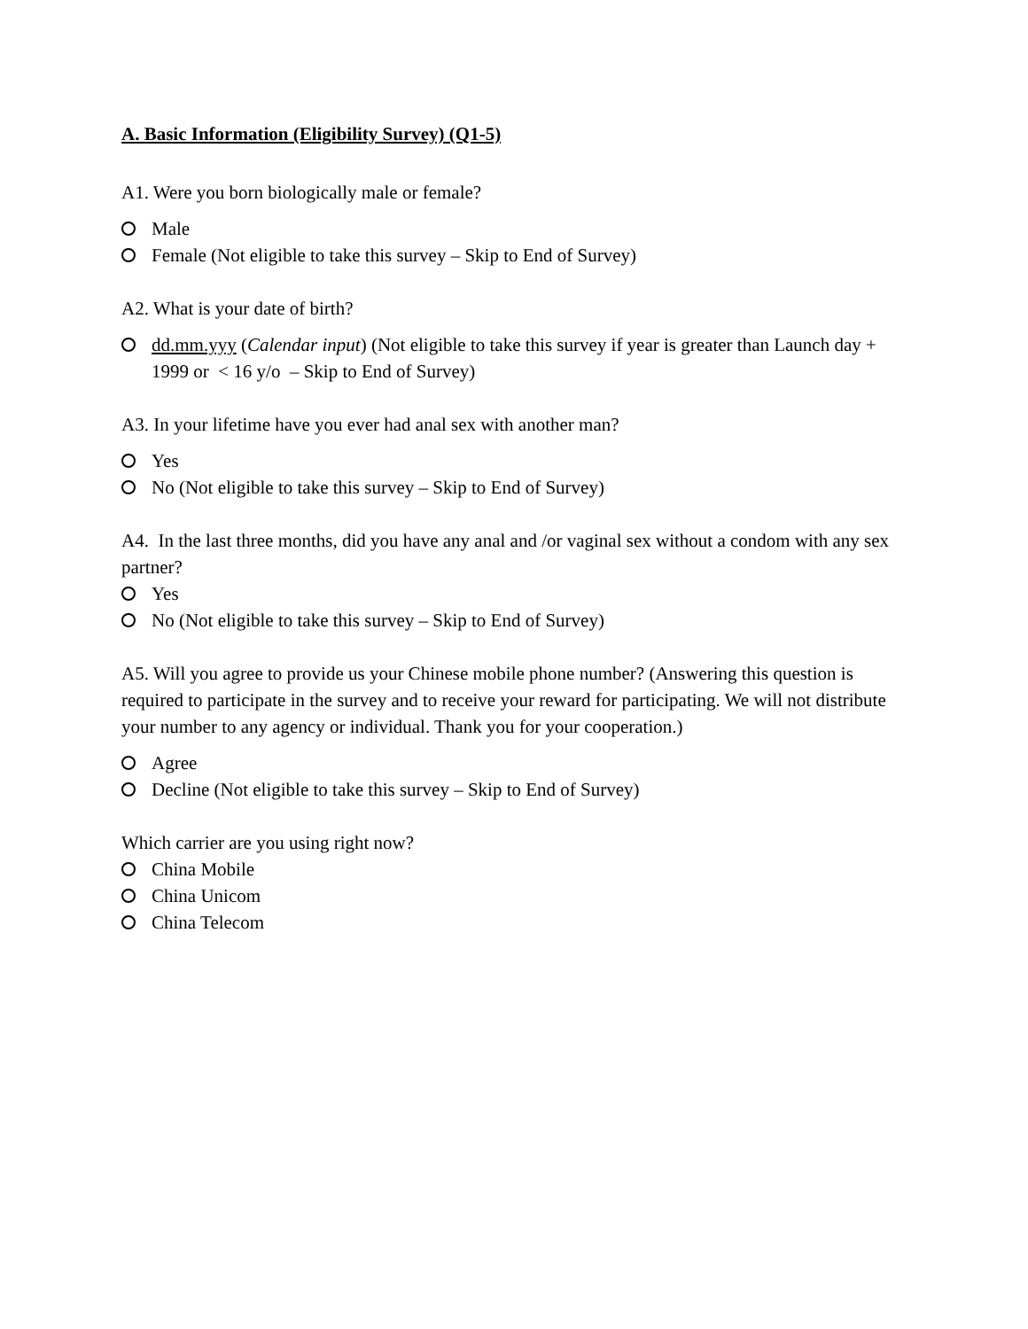A. Basic Information (Eligibility Survey) (Q1-5)
A1. Were you born biologically male or female?
Male
Female (Not eligible to take this survey – Skip to End of Survey)
A2. What is your date of birth?
dd.mm.yyy (Calendar input) (Not eligible to take this survey if year is greater than Launch day + 1999 or < 16 y/o – Skip to End of Survey)
A3. In your lifetime have you ever had anal sex with another man?
Yes
No (Not eligible to take this survey – Skip to End of Survey)
A4. In the last three months, did you have any anal and /or vaginal sex without a condom with any sex partner?
Yes
No (Not eligible to take this survey – Skip to End of Survey)
A5. Will you agree to provide us your Chinese mobile phone number? (Answering this question is required to participate in the survey and to receive your reward for participating. We will not distribute your number to any agency or individual. Thank you for your cooperation.)
Agree
Decline (Not eligible to take this survey – Skip to End of Survey)
Which carrier are you using right now?
China Mobile
China Unicom
China Telecom